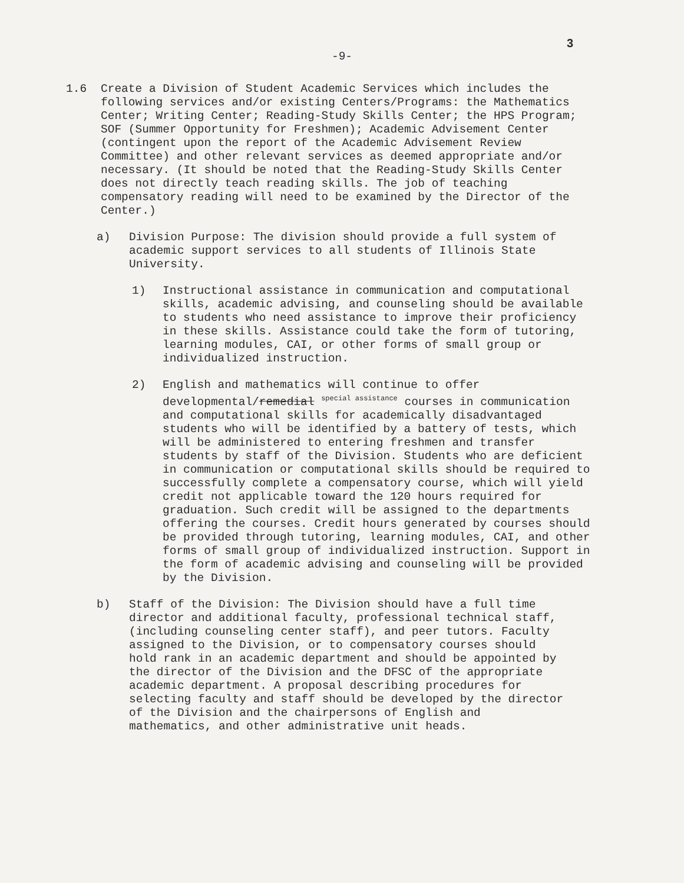3
-9-
1.6 Create a Division of Student Academic Services which includes the following services and/or existing Centers/Programs: the Mathematics Center; Writing Center; Reading-Study Skills Center; the HPS Program; SOF (Summer Opportunity for Freshmen); Academic Advisement Center (contingent upon the report of the Academic Advisement Review Committee) and other relevant services as deemed appropriate and/or necessary. (It should be noted that the Reading-Study Skills Center does not directly teach reading skills. The job of teaching compensatory reading will need to be examined by the Director of the Center.)
a) Division Purpose: The division should provide a full system of academic support services to all students of Illinois State University.
1) Instructional assistance in communication and computational skills, academic advising, and counseling should be available to students who need assistance to improve their proficiency in these skills. Assistance could take the form of tutoring, learning modules, CAI, or other forms of small group or individualized instruction.
2) English and mathematics will continue to offer developmental/remedial <sup>special assistance</sup> courses in communication and computational skills for academically disadvantaged students who will be identified by a battery of tests, which will be administered to entering freshmen and transfer students by staff of the Division. Students who are deficient in communication or computational skills should be required to successfully complete a compensatory course, which will yield credit not applicable toward the 120 hours required for graduation. Such credit will be assigned to the departments offering the courses. Credit hours generated by courses should be provided through tutoring, learning modules, CAI, and other forms of small group of individualized instruction. Support in the form of academic advising and counseling will be provided by the Division.
b) Staff of the Division: The Division should have a full time director and additional faculty, professional technical staff, (including counseling center staff), and peer tutors. Faculty assigned to the Division, or to compensatory courses should hold rank in an academic department and should be appointed by the director of the Division and the DFSC of the appropriate academic department. A proposal describing procedures for selecting faculty and staff should be developed by the director of the Division and the chairpersons of English and mathematics, and other administrative unit heads.